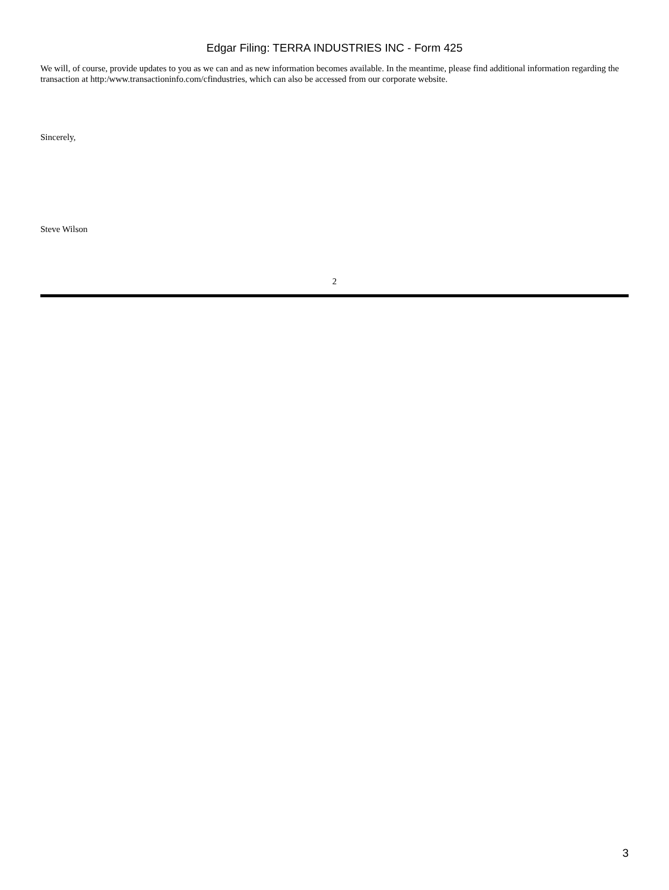Edgar Filing: TERRA INDUSTRIES INC - Form 425
We will, of course, provide updates to you as we can and as new information becomes available. In the meantime, please find additional information regarding the transaction at http:/www.transactioninfo.com/cfindustries, which can also be accessed from our corporate website.
Sincerely,
Steve Wilson
2
3